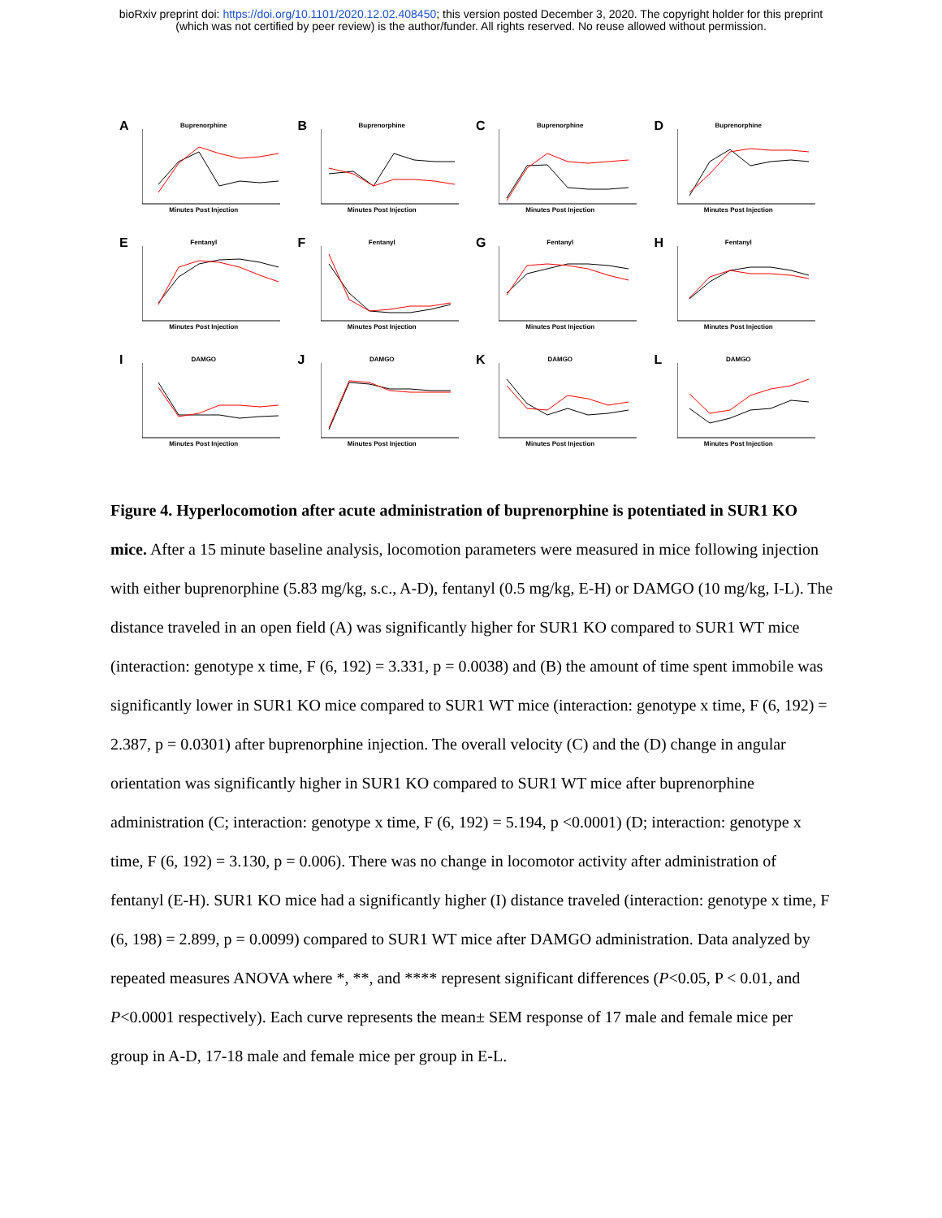bioRxiv preprint doi: https://doi.org/10.1101/2020.12.02.408450; this version posted December 3, 2020. The copyright holder for this preprint
(which was not certified by peer review) is the author/funder. All rights reserved. No reuse allowed without permission.
A
Buprenorphine
Minutes Post Injection
B
Buprenorphine
Minutes Post Injection
C
Buprenorphine
Minutes Post Injection
D
Buprenorphine
Minutes Post Injection
E
Fentanyl
Minutes Post Injection
F
Fentanyl
Minutes Post Injection
G
Fentanyl
Minutes Post Injection
H
Fentanyl
Minutes Post Injection
I
DAMGO
Minutes Post Injection
J
DAMGO
Minutes Post Injection
K
DAMGO
Minutes Post Injection
L
DAMGO
Minutes Post Injection
Figure 4. Hyperlocomotion after acute administration of buprenorphine is potentiated in SUR1 KO mice. After a 15 minute baseline analysis, locomotion parameters were measured in mice following injection with either buprenorphine (5.83 mg/kg, s.c., A-D), fentanyl (0.5 mg/kg, E-H) or DAMGO (10 mg/kg, I-L). The distance traveled in an open field (A) was significantly higher for SUR1 KO compared to SUR1 WT mice (interaction: genotype x time, F (6, 192) = 3.331, p = 0.0038) and (B) the amount of time spent immobile was significantly lower in SUR1 KO mice compared to SUR1 WT mice (interaction: genotype x time, F (6, 192) = 2.387, p = 0.0301) after buprenorphine injection. The overall velocity (C) and the (D) change in angular orientation was significantly higher in SUR1 KO compared to SUR1 WT mice after buprenorphine administration (C; interaction: genotype x time, F (6, 192) = 5.194, p <0.0001) (D; interaction: genotype x time, F (6, 192) = 3.130, p = 0.006). There was no change in locomotor activity after administration of fentanyl (E-H). SUR1 KO mice had a significantly higher (I) distance traveled (interaction: genotype x time, F (6, 198) = 2.899, p = 0.0099) compared to SUR1 WT mice after DAMGO administration. Data analyzed by repeated measures ANOVA where *, **, and **** represent significant differences (P<0.05, P < 0.01, and P<0.0001 respectively). Each curve represents the mean± SEM response of 17 male and female mice per group in A-D, 17-18 male and female mice per group in E-L.